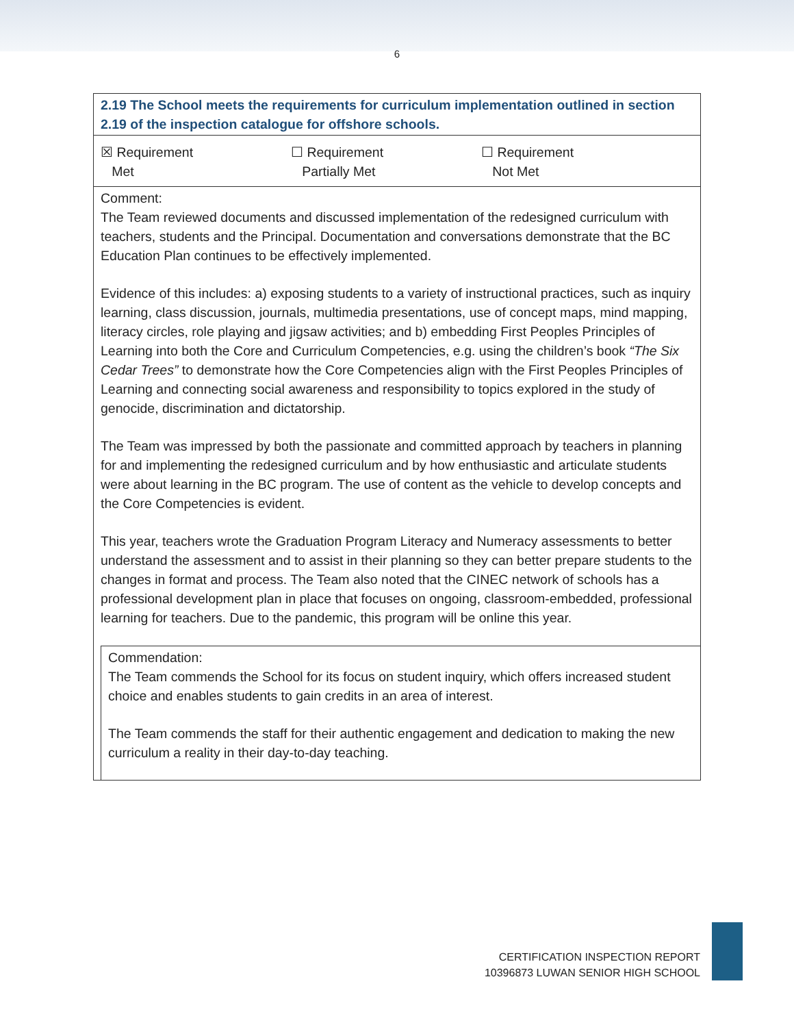6
2.19 The School meets the requirements for curriculum implementation outlined in section 2.19 of the inspection catalogue for offshore schools.
☒ Requirement
Met
☐ Requirement
Partially Met
☐ Requirement
Not Met
Comment:
The Team reviewed documents and discussed implementation of the redesigned curriculum with teachers, students and the Principal. Documentation and conversations demonstrate that the BC Education Plan continues to be effectively implemented.
Evidence of this includes: a) exposing students to a variety of instructional practices, such as inquiry learning, class discussion, journals, multimedia presentations, use of concept maps, mind mapping, literacy circles, role playing and jigsaw activities; and b) embedding First Peoples Principles of Learning into both the Core and Curriculum Competencies, e.g. using the children’s book “The Six Cedar Trees” to demonstrate how the Core Competencies align with the First Peoples Principles of Learning and connecting social awareness and responsibility to topics explored in the study of genocide, discrimination and dictatorship.
The Team was impressed by both the passionate and committed approach by teachers in planning for and implementing the redesigned curriculum and by how enthusiastic and articulate students were about learning in the BC program. The use of content as the vehicle to develop concepts and the Core Competencies is evident.
This year, teachers wrote the Graduation Program Literacy and Numeracy assessments to better understand the assessment and to assist in their planning so they can better prepare students to the changes in format and process. The Team also noted that the CINEC network of schools has a professional development plan in place that focuses on ongoing, classroom-embedded, professional learning for teachers. Due to the pandemic, this program will be online this year.
Commendation:
The Team commends the School for its focus on student inquiry, which offers increased student choice and enables students to gain credits in an area of interest.
The Team commends the staff for their authentic engagement and dedication to making the new curriculum a reality in their day-to-day teaching.
CERTIFICATION INSPECTION REPORT
10396873 LUWAN SENIOR HIGH SCHOOL